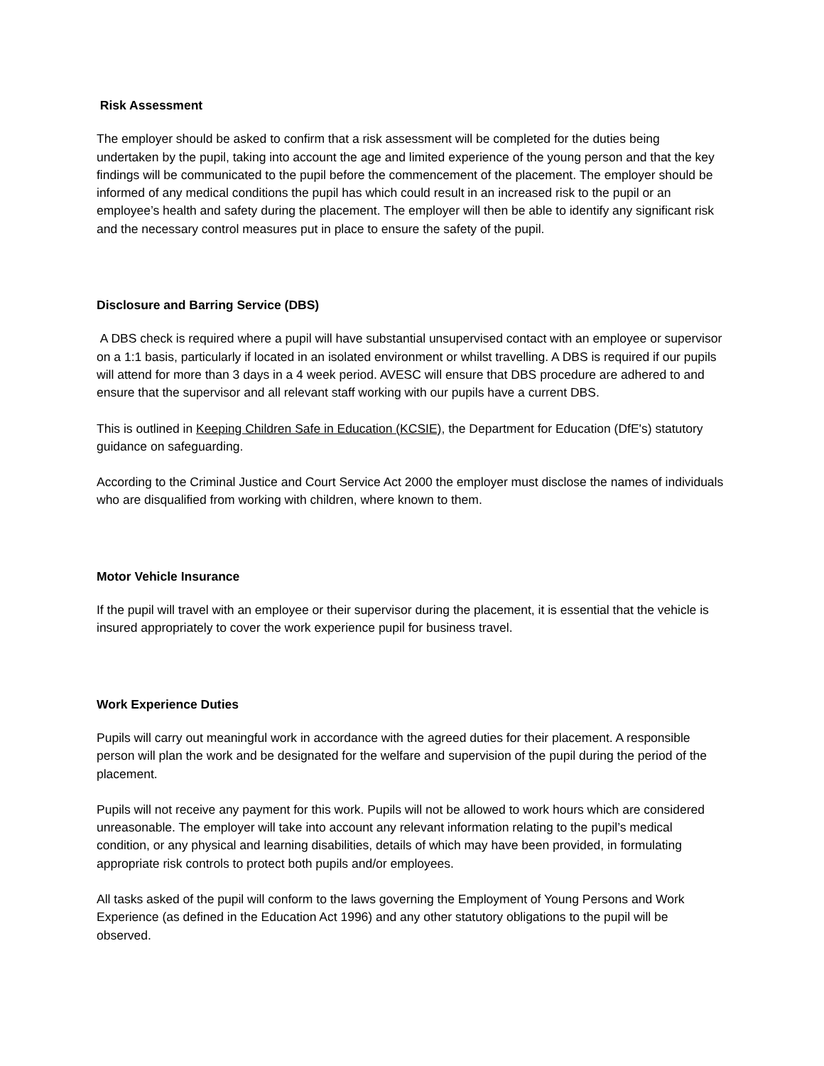Risk Assessment
The employer should be asked to confirm that a risk assessment will be completed for the duties being undertaken by the pupil, taking into account the age and limited experience of the young person and that the key findings will be communicated to the pupil before the commencement of the placement. The employer should be informed of any medical conditions the pupil has which could result in an increased risk to the pupil or an employee’s health and safety during the placement. The employer will then be able to identify any significant risk and the necessary control measures put in place to ensure the safety of the pupil.
Disclosure and Barring Service (DBS)
A DBS check is required where a pupil will have substantial unsupervised contact with an employee or supervisor on a 1:1 basis, particularly if located in an isolated environment or whilst travelling. A DBS is required if our pupils will attend for more than 3 days in a 4 week period. AVESC will ensure that DBS procedure are adhered to and ensure that the supervisor and all relevant staff working with our pupils have a current DBS.
This is outlined in Keeping Children Safe in Education (KCSIE), the Department for Education (DfE's) statutory guidance on safeguarding.
According to the Criminal Justice and Court Service Act 2000 the employer must disclose the names of individuals who are disqualified from working with children, where known to them.
Motor Vehicle Insurance
If the pupil will travel with an employee or their supervisor during the placement, it is essential that the vehicle is insured appropriately to cover the work experience pupil for business travel.
Work Experience Duties
Pupils will carry out meaningful work in accordance with the agreed duties for their placement. A responsible person will plan the work and be designated for the welfare and supervision of the pupil during the period of the placement.
Pupils will not receive any payment for this work. Pupils will not be allowed to work hours which are considered unreasonable. The employer will take into account any relevant information relating to the pupil’s medical condition, or any physical and learning disabilities, details of which may have been provided, in formulating appropriate risk controls to protect both pupils and/or employees.
All tasks asked of the pupil will conform to the laws governing the Employment of Young Persons and Work Experience (as defined in the Education Act 1996) and any other statutory obligations to the pupil will be observed.